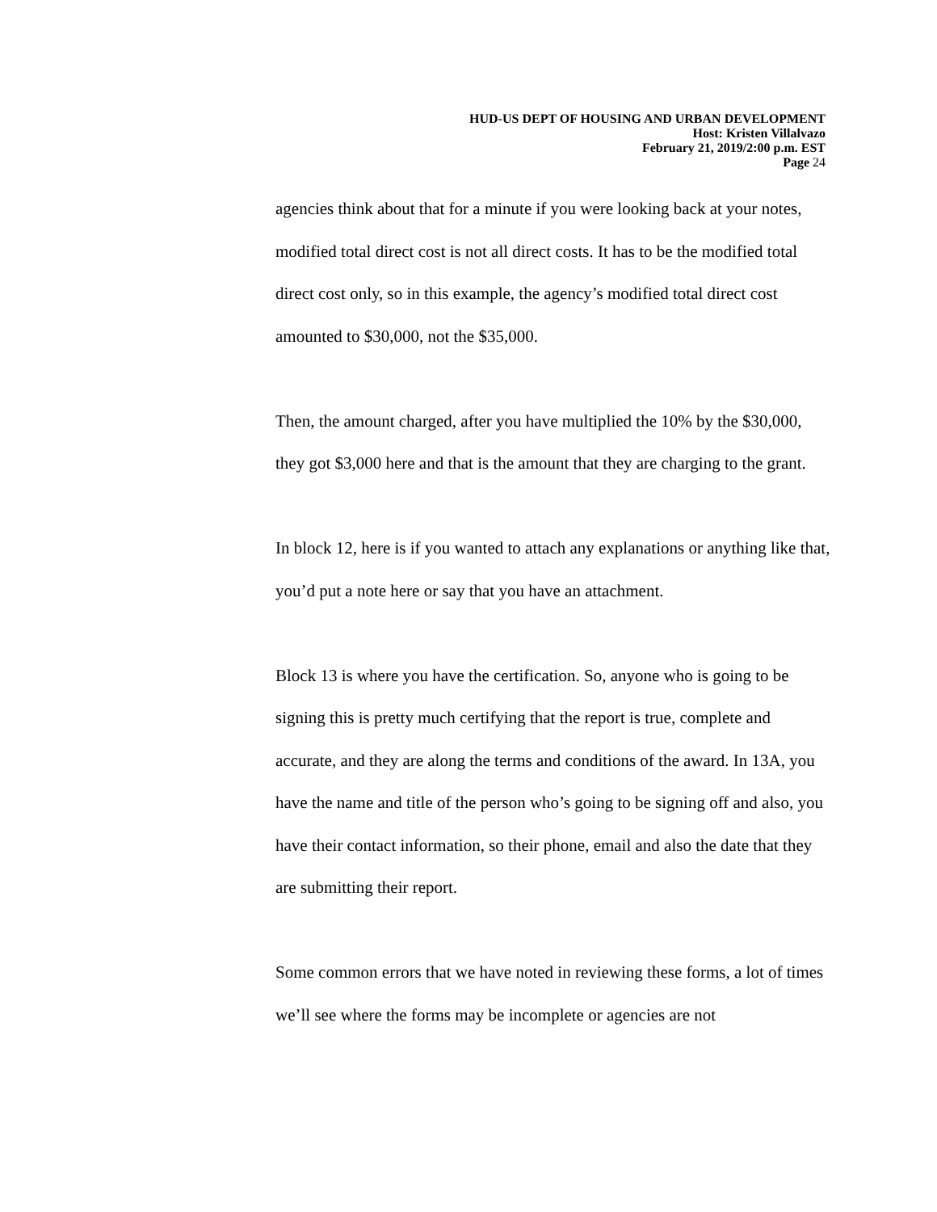HUD-US DEPT OF HOUSING AND URBAN DEVELOPMENT
Host: Kristen Villalvazo
February 21, 2019/2:00 p.m. EST
Page 24
agencies think about that for a minute if you were looking back at your notes, modified total direct cost is not all direct costs. It has to be the modified total direct cost only, so in this example, the agency’s modified total direct cost amounted to $30,000, not the $35,000.
Then, the amount charged, after you have multiplied the 10% by the $30,000, they got $3,000 here and that is the amount that they are charging to the grant.
In block 12, here is if you wanted to attach any explanations or anything like that, you’d put a note here or say that you have an attachment.
Block 13 is where you have the certification. So, anyone who is going to be signing this is pretty much certifying that the report is true, complete and accurate, and they are along the terms and conditions of the award. In 13A, you have the name and title of the person who’s going to be signing off and also, you have their contact information, so their phone, email and also the date that they are submitting their report.
Some common errors that we have noted in reviewing these forms, a lot of times we’ll see where the forms may be incomplete or agencies are not